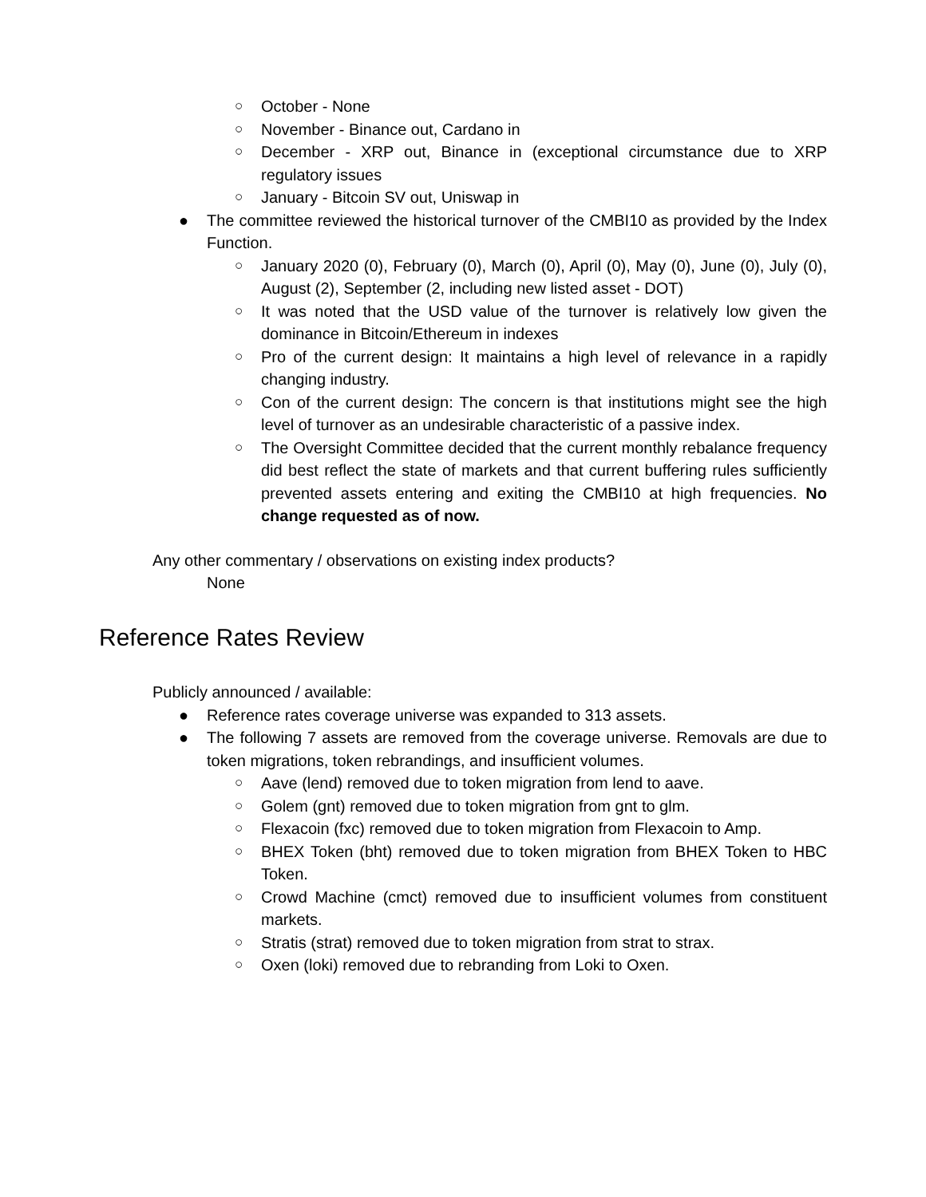○ October - None
○ November - Binance out, Cardano in
○ December - XRP out, Binance in (exceptional circumstance due to XRP regulatory issues
○ January - Bitcoin SV out, Uniswap in
● The committee reviewed the historical turnover of the CMBI10 as provided by the Index Function.
○ January 2020 (0), February (0), March (0), April (0), May (0), June (0), July (0), August (2), September (2, including new listed asset - DOT)
○ It was noted that the USD value of the turnover is relatively low given the dominance in Bitcoin/Ethereum in indexes
○ Pro of the current design: It maintains a high level of relevance in a rapidly changing industry.
○ Con of the current design: The concern is that institutions might see the high level of turnover as an undesirable characteristic of a passive index.
○ The Oversight Committee decided that the current monthly rebalance frequency did best reflect the state of markets and that current buffering rules sufficiently prevented assets entering and exiting the CMBI10 at high frequencies. No change requested as of now.
Any other commentary / observations on existing index products?
None
Reference Rates Review
Publicly announced / available:
● Reference rates coverage universe was expanded to 313 assets.
● The following 7 assets are removed from the coverage universe. Removals are due to token migrations, token rebrandings, and insufficient volumes.
○ Aave (lend) removed due to token migration from lend to aave.
○ Golem (gnt) removed due to token migration from gnt to glm.
○ Flexacoin (fxc) removed due to token migration from Flexacoin to Amp.
○ BHEX Token (bht) removed due to token migration from BHEX Token to HBC Token.
○ Crowd Machine (cmct) removed due to insufficient volumes from constituent markets.
○ Stratis (strat) removed due to token migration from strat to strax.
○ Oxen (loki) removed due to rebranding from Loki to Oxen.